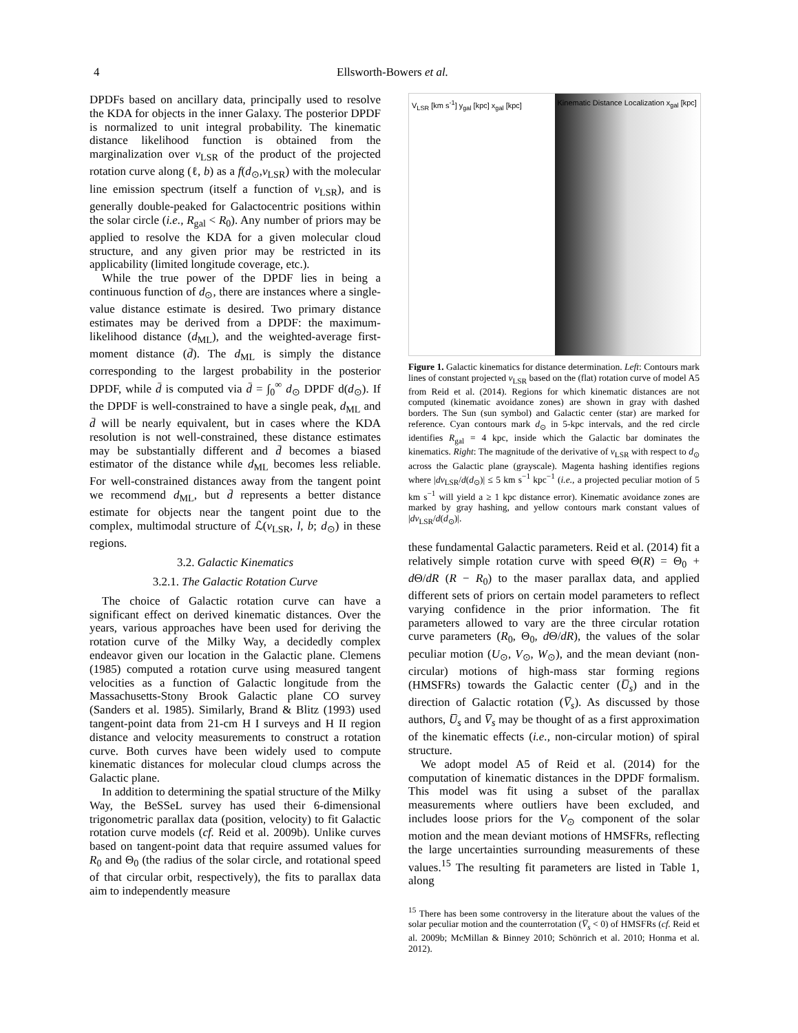4
Ellsworth-Bowers et al.
DPDFs based on ancillary data, principally used to resolve the KDA for objects in the inner Galaxy. The posterior DPDF is normalized to unit integral probability. The kinematic distance likelihood function is obtained from the marginalization over v<sub>LSR</sub> of the product of the projected rotation curve along (ℓ, b) as a f(d<sub>⊙</sub>,v<sub>LSR</sub>) with the molecular line emission spectrum (itself a function of v<sub>LSR</sub>), and is generally double-peaked for Galactocentric positions within the solar circle (i.e., R<sub>gal</sub> < R<sub>0</sub>). Any number of priors may be applied to resolve the KDA for a given molecular cloud structure, and any given prior may be restricted in its applicability (limited longitude coverage, etc.).
While the true power of the DPDF lies in being a continuous function of d<sub>⊙</sub>, there are instances where a single-value distance estimate is desired. Two primary distance estimates may be derived from a DPDF: the maximum-likelihood distance (d<sub>ML</sub>), and the weighted-average first-moment distance (d̄). The d<sub>ML</sub> is simply the distance corresponding to the largest probability in the posterior DPDF, while d̄ is computed via d̄ = ∫<sub>0</sub><sup>∞</sup> d<sub>⊙</sub> DPDF d(d<sub>⊙</sub>). If the DPDF is well-constrained to have a single peak, d<sub>ML</sub> and d̄ will be nearly equivalent, but in cases where the KDA resolution is not well-constrained, these distance estimates may be substantially different and d̄ becomes a biased estimator of the distance while d<sub>ML</sub> becomes less reliable. For well-constrained distances away from the tangent point we recommend d<sub>ML</sub>, but d̄ represents a better distance estimate for objects near the tangent point due to the complex, multimodal structure of ℒ(v<sub>LSR</sub>, l, b; d<sub>⊙</sub>) in these regions.
3.2. Galactic Kinematics
3.2.1. The Galactic Rotation Curve
The choice of Galactic rotation curve can have a significant effect on derived kinematic distances. Over the years, various approaches have been used for deriving the rotation curve of the Milky Way, a decidedly complex endeavor given our location in the Galactic plane. Clemens (1985) computed a rotation curve using measured tangent velocities as a function of Galactic longitude from the Massachusetts-Stony Brook Galactic plane CO survey (Sanders et al. 1985). Similarly, Brand & Blitz (1993) used tangent-point data from 21-cm H I surveys and H II region distance and velocity measurements to construct a rotation curve. Both curves have been widely used to compute kinematic distances for molecular cloud clumps across the Galactic plane.
In addition to determining the spatial structure of the Milky Way, the BeSSeL survey has used their 6-dimensional trigonometric parallax data (position, velocity) to fit Galactic rotation curve models (cf. Reid et al. 2009b). Unlike curves based on tangent-point data that require assumed values for R<sub>0</sub> and Θ<sub>0</sub> (the radius of the solar circle, and rotational speed of that circular orbit, respectively), the fits to parallax data aim to independently measure
V<sub>LSR</sub> [km s<sup>-1</sup>] y<sub>gal</sub> [kpc] x<sub>gal</sub> [kpc]
Kinematic Distance Localization x<sub>gal</sub> [kpc]
Figure 1. Galactic kinematics for distance determination. Left: Contours mark lines of constant projected v<sub>LSR</sub> based on the (flat) rotation curve of model A5 from Reid et al. (2014). Regions for which kinematic distances are not computed (kinematic avoidance zones) are shown in gray with dashed borders. The Sun (sun symbol) and Galactic center (star) are marked for reference. Cyan contours mark d<sub>⊙</sub> in 5-kpc intervals, and the red circle identifies R<sub>gal</sub> = 4 kpc, inside which the Galactic bar dominates the kinematics. Right: The magnitude of the derivative of v<sub>LSR</sub> with respect to d<sub>⊙</sub> across the Galactic plane (grayscale). Magenta hashing identifies regions where |dv<sub>LSR</sub>/d(d<sub>⊙</sub>)| ≤ 5 km s<sup>−1</sup> kpc<sup>−1</sup> (i.e., a projected peculiar motion of 5 km s<sup>−1</sup> will yield a ≥ 1 kpc distance error). Kinematic avoidance zones are marked by gray hashing, and yellow contours mark constant values of |dv<sub>LSR</sub>/d(d<sub>⊙</sub>)|.
these fundamental Galactic parameters. Reid et al. (2014) fit a relatively simple rotation curve with speed Θ(R) = Θ<sub>0</sub> + d Θ/dR (R − R<sub>0</sub>) to the maser parallax data, and applied different sets of priors on certain model parameters to reflect varying confidence in the prior information. The fit parameters allowed to vary are the three circular rotation curve parameters (R<sub>0</sub>, Θ<sub>0</sub>, d Θ/dR), the values of the solar peculiar motion (U<sub>⊙</sub>, V<sub>⊙</sub>, W<sub>⊙</sub>), and the mean deviant (non-circular) motions of high-mass star forming regions (HMSFRs) towards the Galactic center (U̅<sub>s</sub>) and in the direction of Galactic rotation (V̅<sub>s</sub>). As discussed by those authors, U̅<sub>s</sub> and V̅<sub>s</sub> may be thought of as a first approximation of the kinematic effects (i.e., non-circular motion) of spiral structure.
We adopt model A5 of Reid et al. (2014) for the computation of kinematic distances in the DPDF formalism. This model was fit using a subset of the parallax measurements where outliers have been excluded, and includes loose priors for the V<sub>⊙</sub> component of the solar motion and the mean deviant motions of HMSFRs, reflecting the large uncertainties surrounding measurements of these values.<sup>15</sup> The resulting fit parameters are listed in Table 1, along
<sup>15</sup> There has been some controversy in the literature about the values of the solar peculiar motion and the counterrotation (V̅<sub>s</sub> < 0) of HMSFRs (cf. Reid et al. 2009b; McMillan & Binney 2010; Schönrich et al. 2010; Honma et al. 2012).